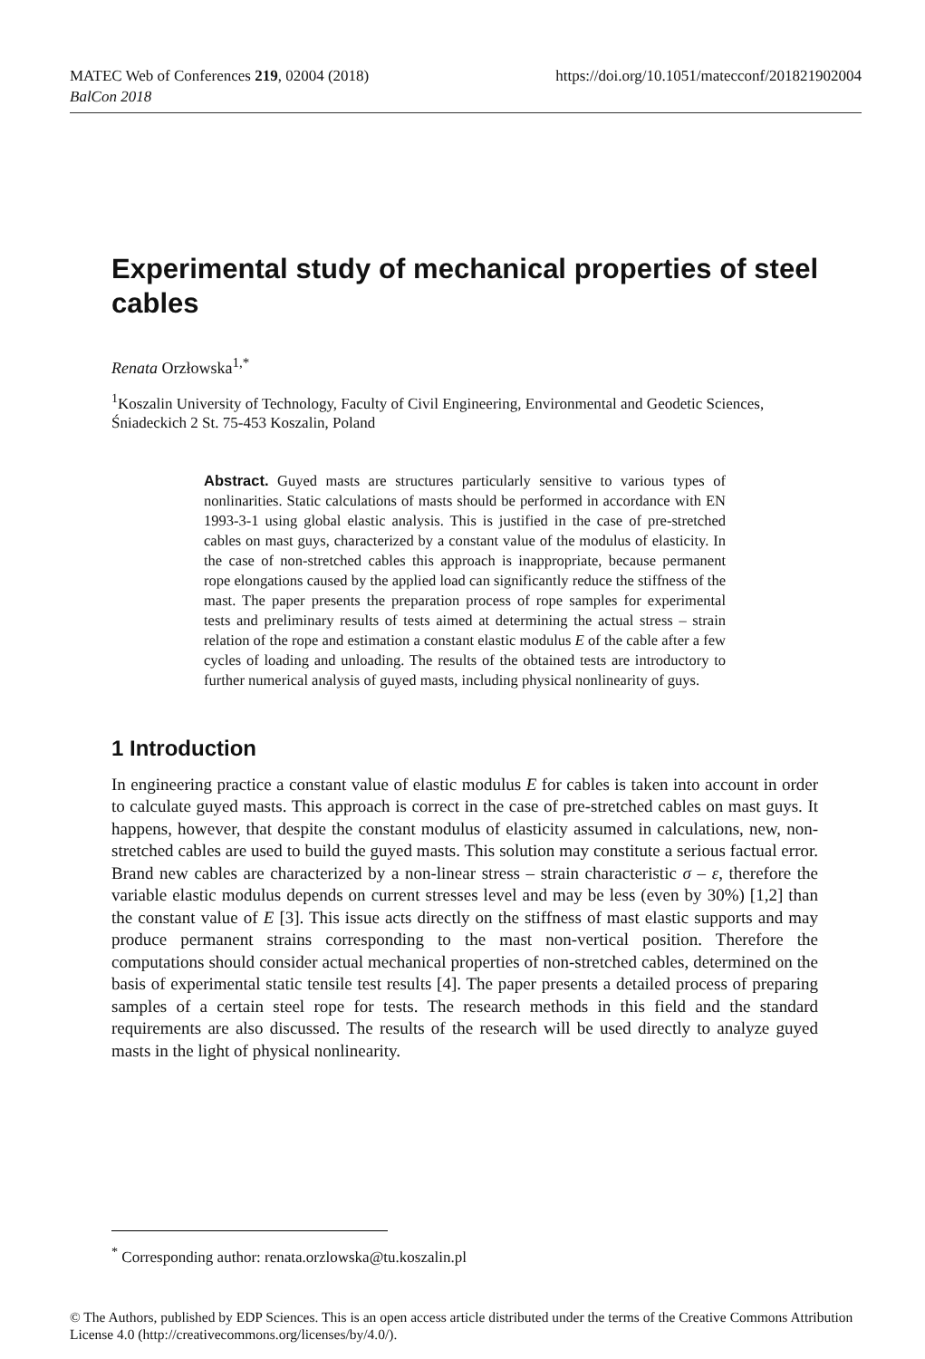https://doi.org/10.1051/matecconf/201821902004 MATEC Web of Conferences 219, 02004 (2018)
BalCon 2018
Experimental study of mechanical properties of steel cables
Renata Orzłowska<sup>1,*</sup>
<sup>1</sup> Koszalin University of Technology, Faculty of Civil Engineering, Environmental and Geodetic Sciences, Śniadeckich 2 St. 75-453 Koszalin, Poland
Abstract. Guyed masts are structures particularly sensitive to various types of nonlinarities. Static calculations of masts should be performed in accordance with EN 1993-3-1 using global elastic analysis. This is justified in the case of pre-stretched cables on mast guys, characterized by a constant value of the modulus of elasticity. In the case of non-stretched cables this approach is inappropriate, because permanent rope elongations caused by the applied load can significantly reduce the stiffness of the mast. The paper presents the preparation process of rope samples for experimental tests and preliminary results of tests aimed at determining the actual stress – strain relation of the rope and estimation a constant elastic modulus E of the cable after a few cycles of loading and unloading. The results of the obtained tests are introductory to further numerical analysis of guyed masts, including physical nonlinearity of guys.
1 Introduction
In engineering practice a constant value of elastic modulus E for cables is taken into account in order to calculate guyed masts. This approach is correct in the case of pre-stretched cables on mast guys. It happens, however, that despite the constant modulus of elasticity assumed in calculations, new, non-stretched cables are used to build the guyed masts. This solution may constitute a serious factual error. Brand new cables are characterized by a non-linear stress – strain characteristic σ – ε, therefore the variable elastic modulus depends on current stresses level and may be less (even by 30%) [1,2] than the constant value of E [3]. This issue acts directly on the stiffness of mast elastic supports and may produce permanent strains corresponding to the mast non-vertical position. Therefore the computations should consider actual mechanical properties of non-stretched cables, determined on the basis of experimental static tensile test results [4]. The paper presents a detailed process of preparing samples of a certain steel rope for tests. The research methods in this field and the standard requirements are also discussed. The results of the research will be used directly to analyze guyed masts in the light of physical nonlinearity.
<sup>*</sup> Corresponding author: renata.orzlowska@tu.koszalin.pl
© The Authors, published by EDP Sciences. This is an open access article distributed under the terms of the Creative Commons Attribution License 4.0 (http://creativecommons.org/licenses/by/4.0/).